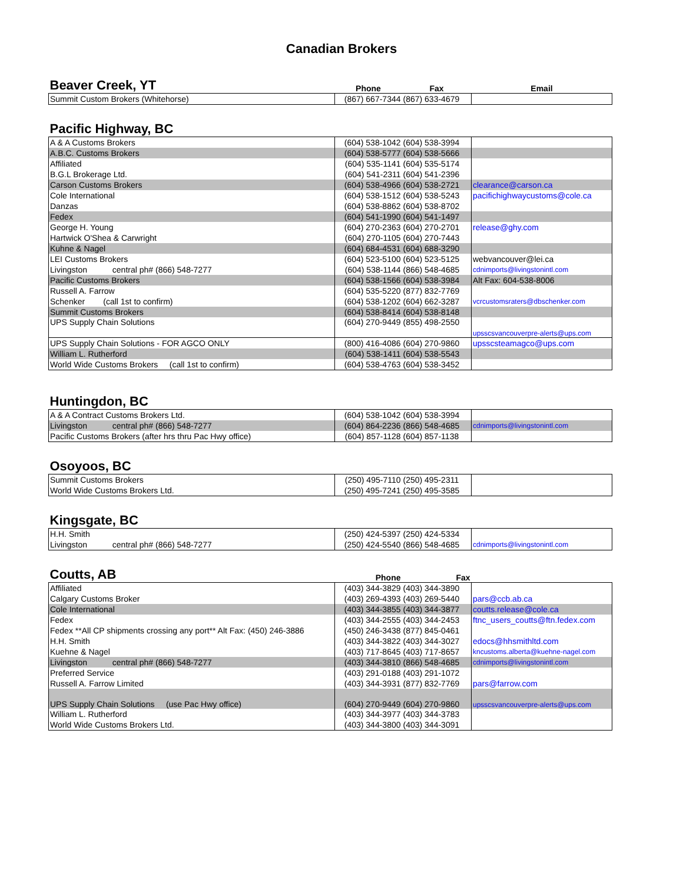Canadian Brokers
| Beaver Creek, YT | Phone | Fax | Email |
| Summit Custom Brokers (Whitehorse) | (867) 667-7344 | (867) 633-4679 | |
| Pacific Highway, BC | | | |
| A & A Customs Brokers | (604) 538-1042 | (604) 538-3994 | |
| A.B.C. Customs Brokers | (604) 538-5777 | (604) 538-5666 | |
| Affiliated | (604) 535-1141 | (604) 535-5174 | |
| B.G.L Brokerage Ltd. | (604) 541-2311 | (604) 541-2396 | |
| Carson Customs Brokers | (604) 538-4966 | (604) 538-2721 | clearance@carson.ca |
| Cole International | (604) 538-1512 | (604) 538-5243 | pacifichighwaycustoms@cole.ca |
| Danzas | (604) 538-8862 | (604) 538-8702 | |
| Fedex | (604) 541-1990 | (604) 541-1497 | |
| George H. Young | (604) 270-2363 | (604) 270-2701 | release@ghy.com |
| Hartwick O'Shea & Carwright | (604) 270-1105 | (604) 270-7443 | |
| Kuhne & Nagel | (604) 684-4531 | (604) 688-3290 | |
| LEI Customs Brokers | (604) 523-5100 | (604) 523-5125 | webvancouver@lei.ca |
| Livingston central ph# (866) 548-7277 | (604) 538-1144 | (866) 548-4685 | cdnimports@livingstonintl.com |
| Pacific Customs Brokers | (604) 538-1566 | (604) 538-3984 | Alt Fax: 604-538-8006 |
| Russell A. Farrow | (604) 535-5220 | (877) 832-7769 | |
| Schenker (call 1st to confirm) | (604) 538-1202 | (604) 662-3287 | vcrcustomsraters@dbschenker.com |
| Summit Customs Brokers | (604) 538-8414 | (604) 538-8148 | |
| UPS Supply Chain Solutions | (604) 270-9449 | (855) 498-2550 | upsscsvancouverpre-alerts@ups.com |
| UPS Supply Chain Solutions - FOR AGCO ONLY | (800) 416-4086 | (604) 270-9860 | upsscsteamagco@ups.com |
| William L. Rutherford | (604) 538-1411 | (604) 538-5543 | |
| World Wide Customs Brokers (call 1st to confirm) | (604) 538-4763 | (604) 538-3452 | |
| Huntingdon, BC | | | |
| A & A Contract Customs Brokers Ltd. | (604) 538-1042 | (604) 538-3994 | |
| Livingston central ph# (866) 548-7277 | (604) 864-2236 | (866) 548-4685 | cdnimports@livingstonintl.com |
| Pacific Customs Brokers (after hrs thru Pac Hwy office) | (604) 857-1128 | (604) 857-1138 | |
| Osoyoos, BC | | | |
| Summit Customs Brokers | (250) 495-7110 | (250) 495-2311 | |
| World Wide Customs Brokers Ltd. | (250) 495-7241 | (250) 495-3585 | |
| Kingsgate, BC | | | |
| H.H. Smith | (250) 424-5397 | (250) 424-5334 | |
| Livingston central ph# (866) 548-7277 | (250) 424-5540 | (866) 548-4685 | cdnimports@livingstonintl.com |
| Coutts, AB | Phone | Fax | |
| Affiliated | (403) 344-3829 | (403) 344-3890 | |
| Calgary Customs Broker | (403) 269-4393 | (403) 269-5440 | pars@ccb.ab.ca |
| Cole International | (403) 344-3855 | (403) 344-3877 | coutts.release@cole.ca |
| Fedex | (403) 344-2555 | (403) 344-2453 | ftnc_users_coutts@ftn.fedex.com |
| Fedex **All CP shipments crossing any port** Alt Fax: (450) 246-3886 | (450) 246-3438 | (877) 845-0461 | |
| H.H. Smith | (403) 344-3822 | (403) 344-3027 | edocs@hhsmithltd.com |
| Kuehne & Nagel | (403) 717-8645 | (403) 717-8657 | kncustoms.alberta@kuehne-nagel.com |
| Livingston central ph# (866) 548-7277 | (403) 344-3810 | (866) 548-4685 | cdnimports@livingstonintl.com |
| Preferred Service | (403) 291-0188 | (403) 291-1072 | |
| Russell A. Farrow Limited | (403) 344-3931 | (877) 832-7769 | pars@farrow.com |
| UPS Supply Chain Solutions (use Pac Hwy office) | (604) 270-9449 | (604) 270-9860 | upsscsvancouverpre-alerts@ups.com |
| William L. Rutherford | (403) 344-3977 | (403) 344-3783 | |
| World Wide Customs Brokers Ltd. | (403) 344-3800 | (403) 344-3091 | |